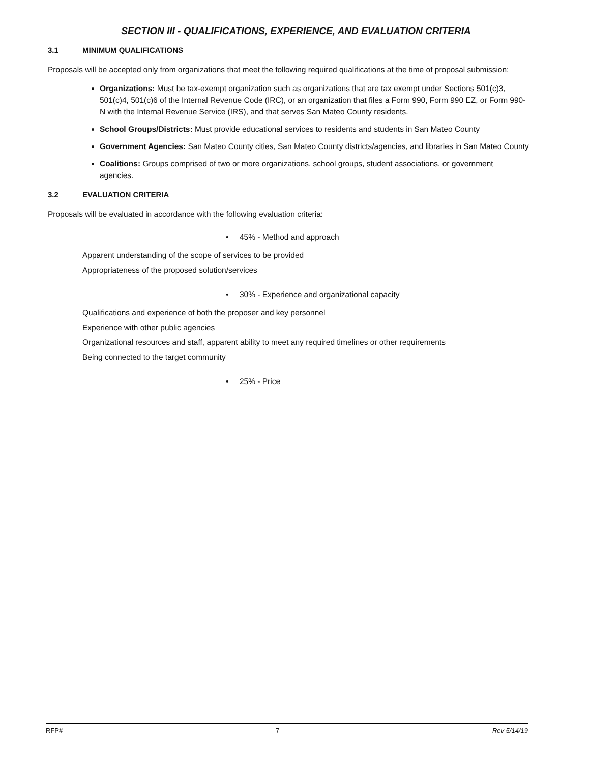SECTION III - QUALIFICATIONS, EXPERIENCE, AND EVALUATION CRITERIA
3.1 MINIMUM QUALIFICATIONS
Proposals will be accepted only from organizations that meet the following required qualifications at the time of proposal submission:
Organizations: Must be tax-exempt organization such as organizations that are tax exempt under Sections 501(c)3, 501(c)4, 501(c)6 of the Internal Revenue Code (IRC), or an organization that files a Form 990, Form 990 EZ, or Form 990-N with the Internal Revenue Service (IRS), and that serves San Mateo County residents.
School Groups/Districts: Must provide educational services to residents and students in San Mateo County
Government Agencies: San Mateo County cities, San Mateo County districts/agencies, and libraries in San Mateo County
Coalitions: Groups comprised of two or more organizations, school groups, student associations, or government agencies.
3.2 EVALUATION CRITERIA
Proposals will be evaluated in accordance with the following evaluation criteria:
• 45% - Method and approach
Apparent understanding of the scope of services to be provided
Appropriateness of the proposed solution/services
• 30% - Experience and organizational capacity
Qualifications and experience of both the proposer and key personnel
Experience with other public agencies
Organizational resources and staff, apparent ability to meet any required timelines or other requirements
Being connected to the target community
• 25% - Price
RFP# 7 Rev 5/14/19